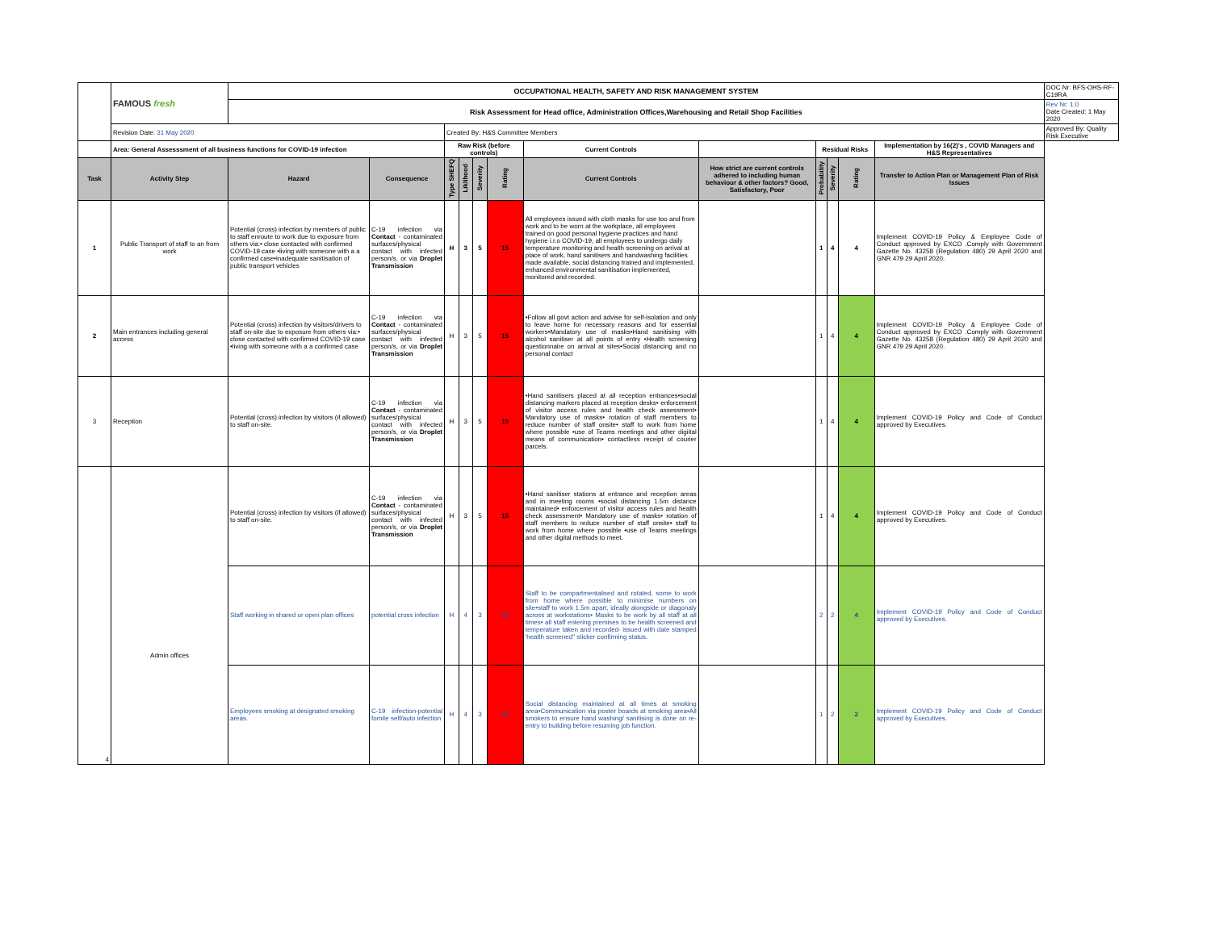| | FAMOUS fresh | OCCUPATIONAL HEALTH, SAFETY AND RISK MANAGEMENT SYSTEM | | | | | | | | | | | | DOC Nr: BFS-OHS-RF-C19RA |
| | | Risk Assessment for Head office, Administration Offices,Warehousing and Retail Shop Facilities | | | | | | | | | | | | Rev Nr: 1.0 Date Created: 1 May 2020 |
| | Revision Date: 31 May 2020 | | | Created By: H&S Committee Members | | | | | | | | | | Approved By: Quality Risk Executive |
| | Area: General Assesssment of all business functions for COVID-19 infection | | | Raw Risk (before controls) | | | | Current Controls | | Residual Risks | | | Implementation by 16(2)'s , COVID Managers and H&S Representatives | |
| Task | Activity Step | Hazard | Consequence | Type SHEFQ | Liklihood | Severity | Rating | Current Controls | How strict are current controls adhered to including human behaviour & other factors? Good, Satisfactory, Poor | Probability | Severity | Rating | Transfer to Action Plan or Management Plan of Risk Issues | |
| 1 | Public Transport of staff to an from work | Potential (cross) infection by members of public to staff enroute to work due to exposure from others via:• close contacted with confirmed COVID-19 case •living with someone with a a confirmed case•inadequate sanitisation of public transport vehicles | C-19 infection via Contact - contaminated surfaces/physical contact with infected person/s, or via Droplet Transmission | H | 3 | 5 | 15 | All employees issued with cloth masks for use too and from work and to be worn at the workplace, all employees trained on good personal hygiene practices and hand hygiene i.r.o COVID-19, all employees to undergo daily temperature monitoring and health screening on arrival at place of work, hand sanitisers and handwashing facilities made available, social distancing trained and implemented, enhanced environmental sanitisation implemented, monitored and recorded. | | 1 | 4 | 4 | Implement COVID-19 Policy & Employee Code of Conduct approved by EXCO .Comply with Government Gazette No. 43258 (Regulation 480) 29 April 2020 and GNR 479 29 April 2020. | |
| 2 | Main entrances including general access | Potential (cross) infection by visitors/drivers to staff on-site due to exposure from others via:• close contacted with confirmed COVID-19 case •living with someone with a a confirmed case | C-19 infection via Contact - contaminated surfaces/physical contact with infected person/s, or via Droplet Transmission | H | 3 | 5 | 15 | •Follow all govt action and advise for self-isolation and only to leave home for necessary reasons and for essential workers•Mandatory use of masks•Hand sanitising with alcohol sanitiser at all points of entry •Health screening questionnaire on arrival at sites•Social distancing and no personal contact | | 1 | 4 | 4 | Implement COVID-19 Policy & Employee Code of Conduct approved by EXCO .Comply with Government Gazette No. 43258 (Regulation 480) 29 April 2020 and GNR 479 29 April 2020. | |
| 3 | Reception | Potential (cross) infection by visitors (if allowed) to staff on-site. | C-19 infection via Contact - contaminated surfaces/physical contact with infected person/s, or via Droplet Transmission | H | 3 | 5 | 15 | •Hand sanitisers placed at all reception entrances•social distancing markers placed at reception desks• enforcement of visitor access rules and health check assessment• Mandatory use of masks• rotation of staff members to reduce number of staff onsite• staff to work from home where possible •use of Teams meetings and other digiital means of communication• contactless receipt of courier parcels. | | 1 | 4 | 4 | Implement COVID-19 Policy and Code of Conduct approved by Executives. | |
| 4 | Admin offices | Potential (cross) infection by visitors (if allowed) to staff on-site. | C-19 infection via Contact - contaminated surfaces/physical contact with infected person/s, or via Droplet Transmission | H | 3 | 5 | 15 | •Hand sanitiser stations at entrance and reception areas and in meeting rooms •social distancing 1.5m distance maintained• enforcement of visitor access rules and health check assessment• Mandatory use of masks• rotation of staff members to reduce number of staff onsite• staff to work from home where possible •use of Teams meetings and other digital methods to meet. | | 1 | 4 | 4 | Implement COVID-19 Policy and Code of Conduct approved by Executives. | |
| | | Staff working in shared or open plan offices | potential cross infection | H | 4 | 3 | 12 | Staff to be compartmentalised and rotated, some to work from home where possible to minimise numbers on site•staff to work 1.5m apart, ideally alongside or diagonaly across at workstations• Masks to be work by all staff at all times• all staff entering premises to be health screened and temperature taken and recorded- issued with date stamped 'health screened" sticker confirming status. | | 2 | 2 | 4 | Implement COVID-19 Policy and Code of Conduct approved by Executives. | |
| | | Employees smoking at designated smoking areas. | C-19 infection-potential fomite self/auto infection | H | 4 | 3 | 12 | Social distancing maintained at all times at smoking area•Communication via poster boards at smoking area•All smokers to ensure hand washing/ sanitising is done on re-entry to building before resuming job function. | | 1 | 2 | 2 | Implement COVID-19 Policy and Code of Conduct approved by Executives. | |